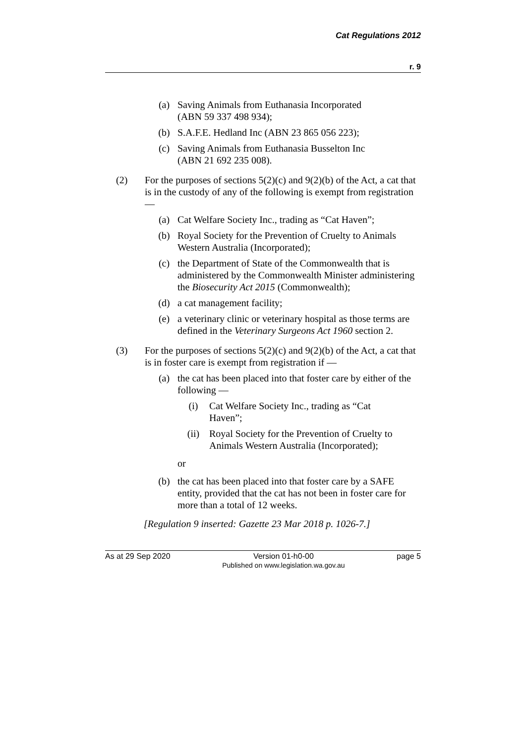Cat Regulations 2012
r. 9
(a) Saving Animals from Euthanasia Incorporated
(ABN 59 337 498 934);
(b) S.A.F.E. Hedland Inc (ABN 23 865 056 223);
(c) Saving Animals from Euthanasia Busselton Inc
(ABN 21 692 235 008).
(2) For the purposes of sections 5(2)(c) and 9(2)(b) of the Act, a cat that is in the custody of any of the following is exempt from registration —
(a) Cat Welfare Society Inc., trading as “Cat Haven”;
(b) Royal Society for the Prevention of Cruelty to Animals Western Australia (Incorporated);
(c) the Department of State of the Commonwealth that is administered by the Commonwealth Minister administering the Biosecurity Act 2015 (Commonwealth);
(d) a cat management facility;
(e) a veterinary clinic or veterinary hospital as those terms are defined in the Veterinary Surgeons Act 1960 section 2.
(3) For the purposes of sections 5(2)(c) and 9(2)(b) of the Act, a cat that is in foster care is exempt from registration if —
(a) the cat has been placed into that foster care by either of the following —
(i) Cat Welfare Society Inc., trading as “Cat
Haven”;
(ii) Royal Society for the Prevention of Cruelty to Animals Western Australia (Incorporated);
or
(b) the cat has been placed into that foster care by a SAFE entity, provided that the cat has not been in foster care for more than a total of 12 weeks.
[Regulation 9 inserted: Gazette 23 Mar 2018 p. 1026-7.]
As at 29 Sep 2020 Version 01-h0-00
Published on www.legislation.wa.gov.au page 5